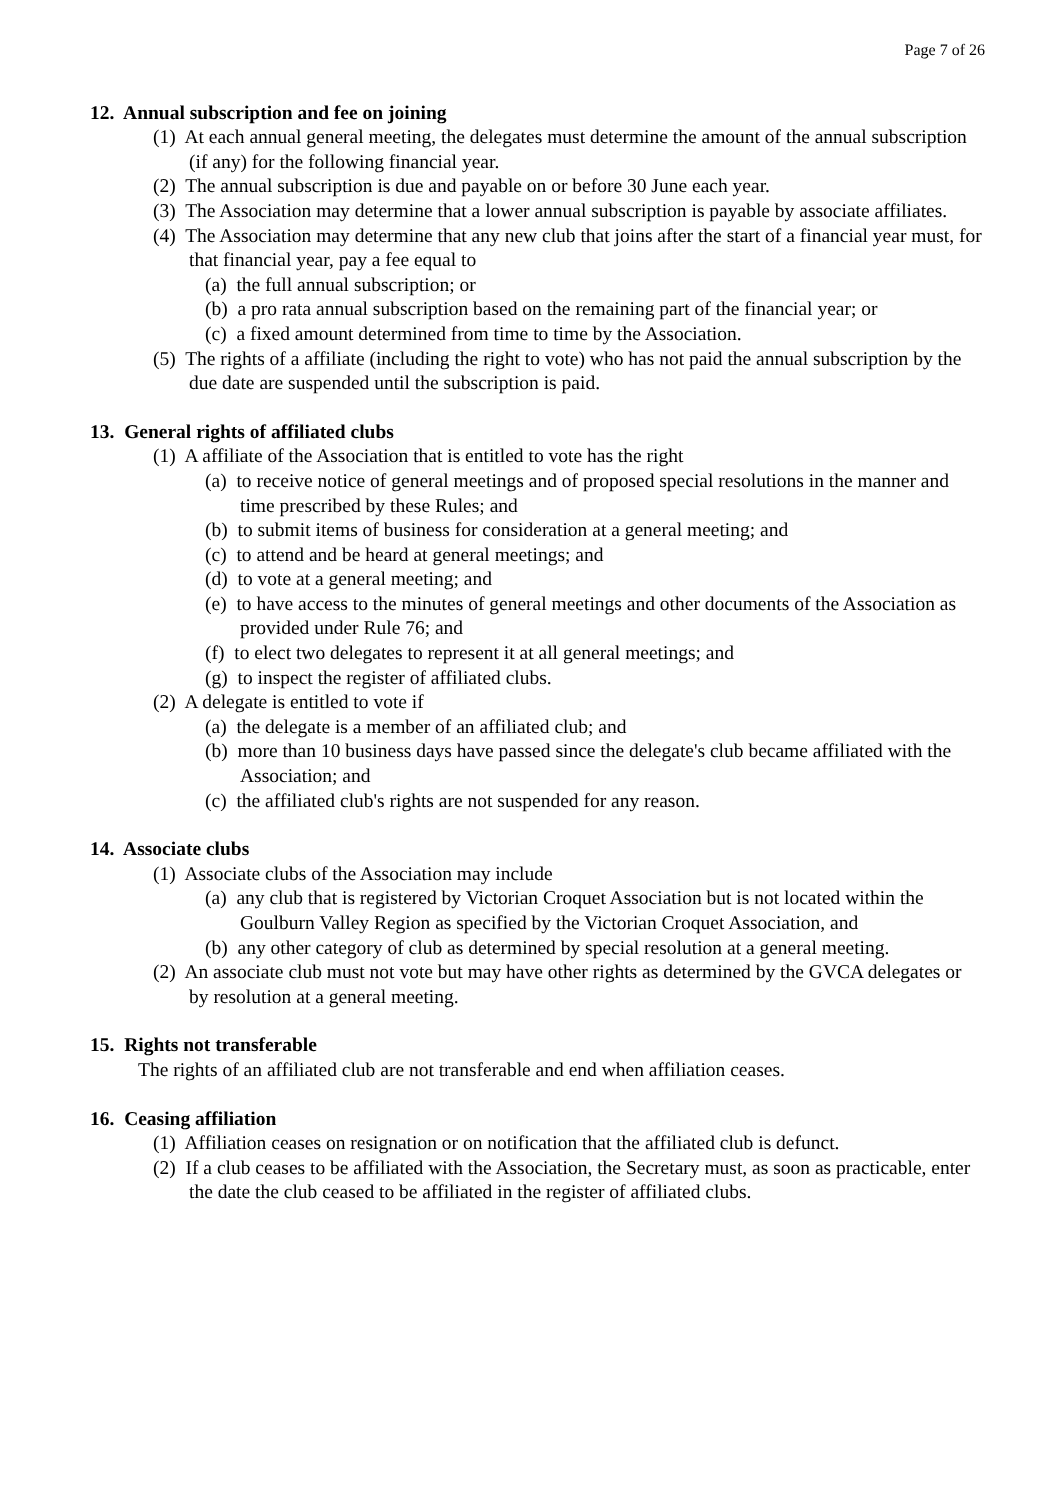Page 7 of 26
12. Annual subscription and fee on joining
(1) At each annual general meeting, the delegates must determine the amount of the annual subscription (if any) for the following financial year.
(2) The annual subscription is due and payable on or before 30 June each year.
(3) The Association may determine that a lower annual subscription is payable by associate affiliates.
(4) The Association may determine that any new club that joins after the start of a financial year must, for that financial year, pay a fee equal to
(a) the full annual subscription; or
(b) a pro rata annual subscription based on the remaining part of the financial year; or
(c) a fixed amount determined from time to time by the Association.
(5) The rights of a affiliate (including the right to vote) who has not paid the annual subscription by the due date are suspended until the subscription is paid.
13. General rights of affiliated clubs
(1) A affiliate of the Association that is entitled to vote has the right
(a) to receive notice of general meetings and of proposed special resolutions in the manner and time prescribed by these Rules; and
(b) to submit items of business for consideration at a general meeting; and
(c) to attend and be heard at general meetings; and
(d) to vote at a general meeting; and
(e) to have access to the minutes of general meetings and other documents of the Association as provided under Rule 76; and
(f) to elect two delegates to represent it at all general meetings; and
(g) to inspect the register of affiliated clubs.
(2) A delegate is entitled to vote if
(a) the delegate is a member of an affiliated club; and
(b) more than 10 business days have passed since the delegate's club became affiliated with the Association; and
(c) the affiliated club's rights are not suspended for any reason.
14. Associate clubs
(1) Associate clubs of the Association may include
(a) any club that is registered by Victorian Croquet Association but is not located within the Goulburn Valley Region as specified by the Victorian Croquet Association, and
(b) any other category of club as determined by special resolution at a general meeting.
(2) An associate club must not vote but may have other rights as determined by the GVCA delegates or by resolution at a general meeting.
15. Rights not transferable
The rights of an affiliated club are not transferable and end when affiliation ceases.
16. Ceasing affiliation
(1) Affiliation ceases on resignation or on notification that the affiliated club is defunct.
(2) If a club ceases to be affiliated with the Association, the Secretary must, as soon as practicable, enter the date the club ceased to be affiliated in the register of affiliated clubs.